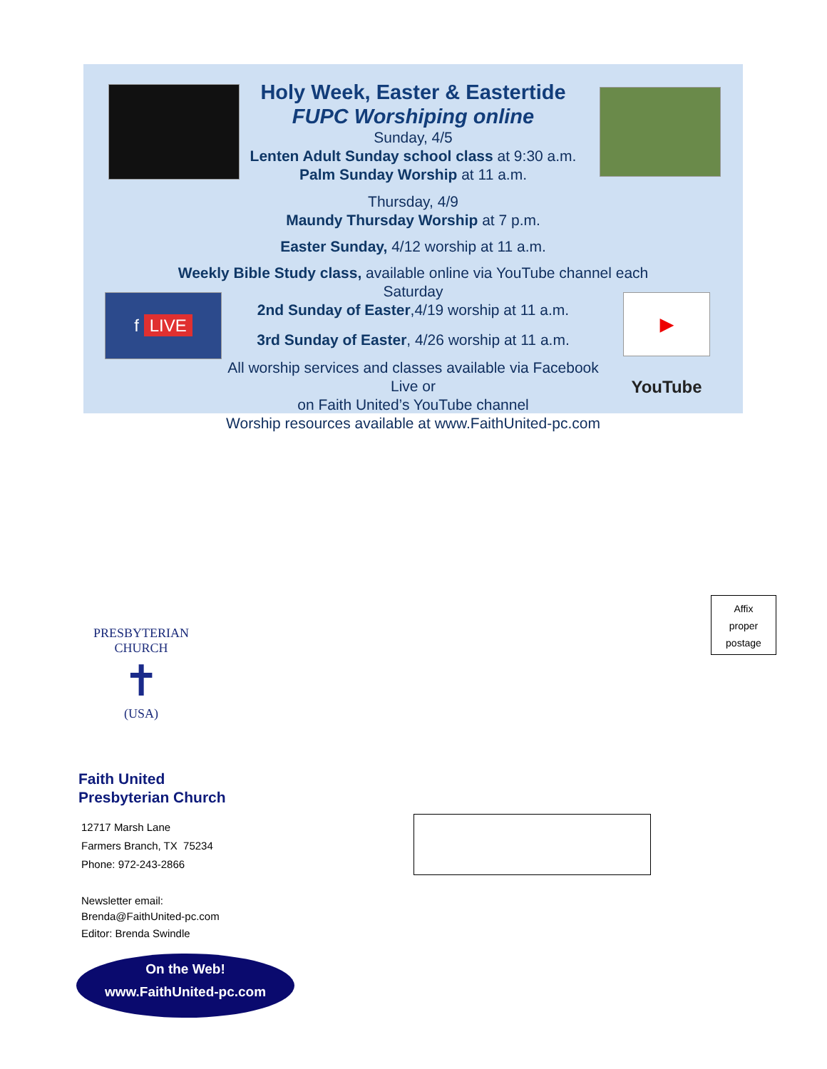f LIVE
▶ YouTube
Holy Week, Easter & Eastertide
FUPC Worshiping online
Sunday, 4/5
Lenten Adult Sunday school class at 9:30 a.m.
Palm Sunday Worship at 11 a.m.
Thursday, 4/9
Maundy Thursday Worship at 7 p.m.
Easter Sunday, 4/12 worship at 11 a.m.
Weekly Bible Study class, available online via YouTube channel each Saturday
2nd Sunday of Easter,4/19 worship at 11 a.m.
3rd Sunday of Easter, 4/26 worship at 11 a.m.
All worship services and classes available via Facebook Live or
on Faith United’s YouTube channel
Worship resources available at www.FaithUnited-pc.com
Affix
proper
postage
PRESBYTERIAN CHURCH
✝
(USA)
Faith United
Presbyterian Church
12717 Marsh Lane
Farmers Branch, TX 75234
Phone: 972-243-2866
Newsletter email:
Brenda@FaithUnited-pc.com
Editor: Brenda Swindle
On the Web!
www.FaithUnited-pc.com